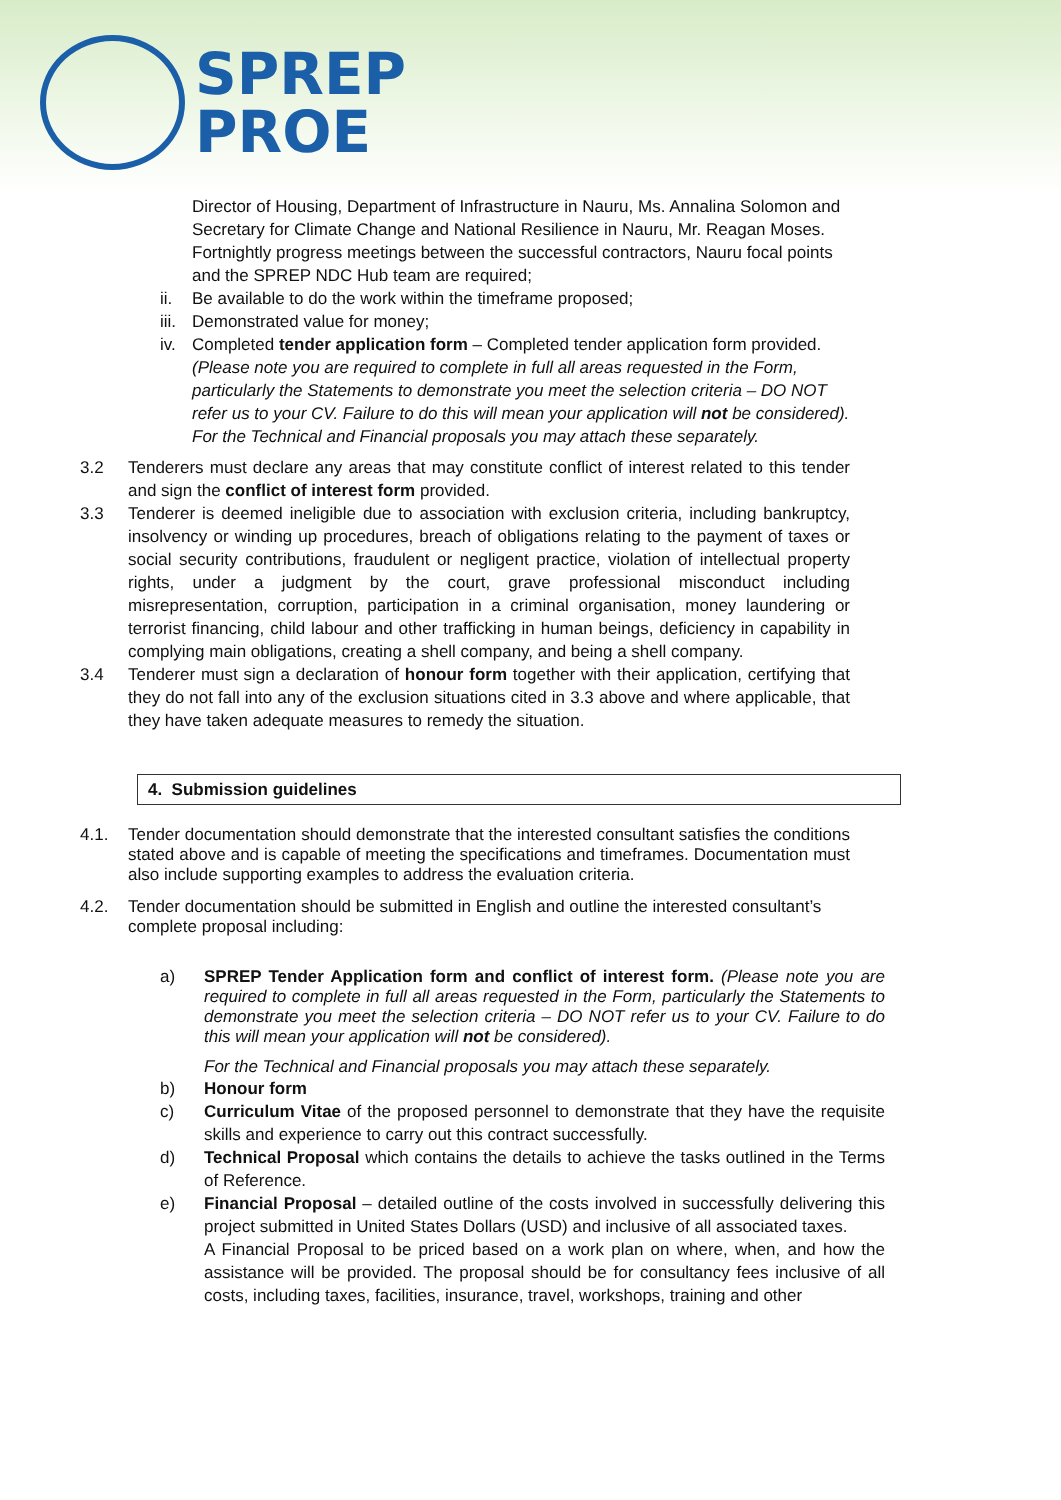SPREP
PROE
Director of Housing, Department of Infrastructure in Nauru, Ms. Annalina Solomon and Secretary for Climate Change and National Resilience in Nauru, Mr. Reagan Moses. Fortnightly progress meetings between the successful contractors, Nauru focal points and the SPREP NDC Hub team are required;
ii. Be available to do the work within the timeframe proposed;
iii.
Demonstrated value for money;
iv. Completed tender application form – Completed tender application form provided. (Please note you are required to complete in full all areas requested in the Form, particularly the Statements to demonstrate you meet the selection criteria – DO NOT refer us to your CV. Failure to do this will mean your application will not be considered).
For the Technical and Financial proposals you may attach these separately.
3.2 Tenderers must declare any areas that may constitute conflict of interest related to this tender and sign the conflict of interest form provided.
3.3 Tenderer is deemed ineligible due to association with exclusion criteria, including bankruptcy, insolvency or winding up procedures, breach of obligations relating to the payment of taxes or social security contributions, fraudulent or negligent practice, violation of intellectual property rights, under a judgment by the court, grave professional misconduct including misrepresentation, corruption, participation in a criminal organisation, money laundering or terrorist financing, child labour and other trafficking in human beings, deficiency in capability in complying main obligations, creating a shell company, and being a shell company.
3.4 Tenderer must sign a declaration of honour form together with their application, certifying that they do not fall into any of the exclusion situations cited in 3.3 above and where applicable, that they have taken adequate measures to remedy the situation.
4. Submission guidelines
4.1. Tender documentation should demonstrate that the interested consultant satisfies the conditions stated above and is capable of meeting the specifications and timeframes. Documentation must also include supporting examples to address the evaluation criteria.
4.2. Tender documentation should be submitted in English and outline the interested consultant’s complete proposal including:
a) SPREP Tender Application form and conflict of interest form. (Please note you are required to complete in full all areas requested in the Form, particularly the Statements to demonstrate you meet the selection criteria – DO NOT refer us to your CV. Failure to do this will mean your application will not be considered).
For the Technical and Financial proposals you may attach these separately.
b) Honour form
c) Curriculum Vitae of the proposed personnel to demonstrate that they have the requisite skills and experience to carry out this contract successfully.
d) Technical Proposal which contains the details to achieve the tasks outlined in the Terms of Reference.
e) Financial Proposal – detailed outline of the costs involved in successfully delivering this project submitted in United States Dollars (USD) and inclusive of all associated taxes.
A Financial Proposal to be priced based on a work plan on where, when, and how the assistance will be provided. The proposal should be for consultancy fees inclusive of all costs, including taxes, facilities, insurance, travel, workshops, training and other